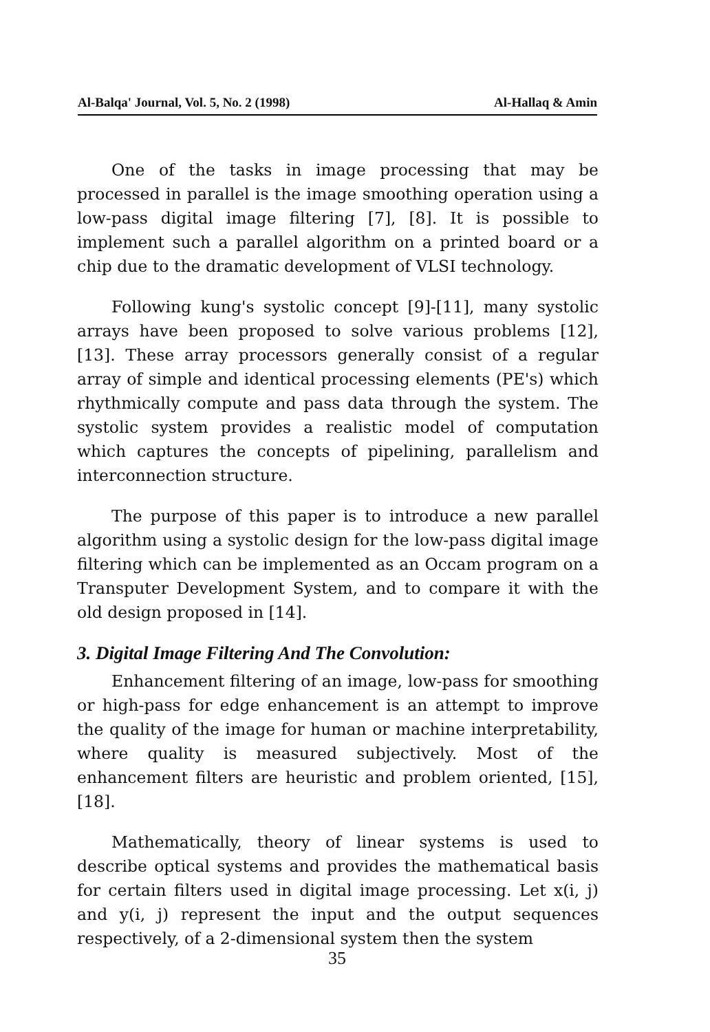Al-Balqa' Journal, Vol. 5, No. 2 (1998) Al-Hallaq & Amin
One of the tasks in image processing that may be processed in parallel is the image smoothing operation using a low-pass digital image filtering [7], [8]. It is possible to implement such a parallel algorithm on a printed board or a chip due to the dramatic development of VLSI technology.
Following kung's systolic concept [9]-[11], many systolic arrays have been proposed to solve various problems [12], [13]. These array processors generally consist of a regular array of simple and identical processing elements (PE's) which rhythmically compute and pass data through the system. The systolic system provides a realistic model of computation which captures the concepts of pipelining, parallelism and interconnection structure.
The purpose of this paper is to introduce a new parallel algorithm using a systolic design for the low-pass digital image filtering which can be implemented as an Occam program on a Transputer Development System, and to compare it with the old design proposed in [14].
3. Digital Image Filtering And The Convolution:
Enhancement filtering of an image, low-pass for smoothing or high-pass for edge enhancement is an attempt to improve the quality of the image for human or machine interpretability, where quality is measured subjectively. Most of the enhancement filters are heuristic and problem oriented, [15], [18].
Mathematically, theory of linear systems is used to describe optical systems and provides the mathematical basis for certain filters used in digital image processing. Let x(i, j) and y(i, j) represent the input and the output sequences respectively, of a 2-dimensional system then the system
35